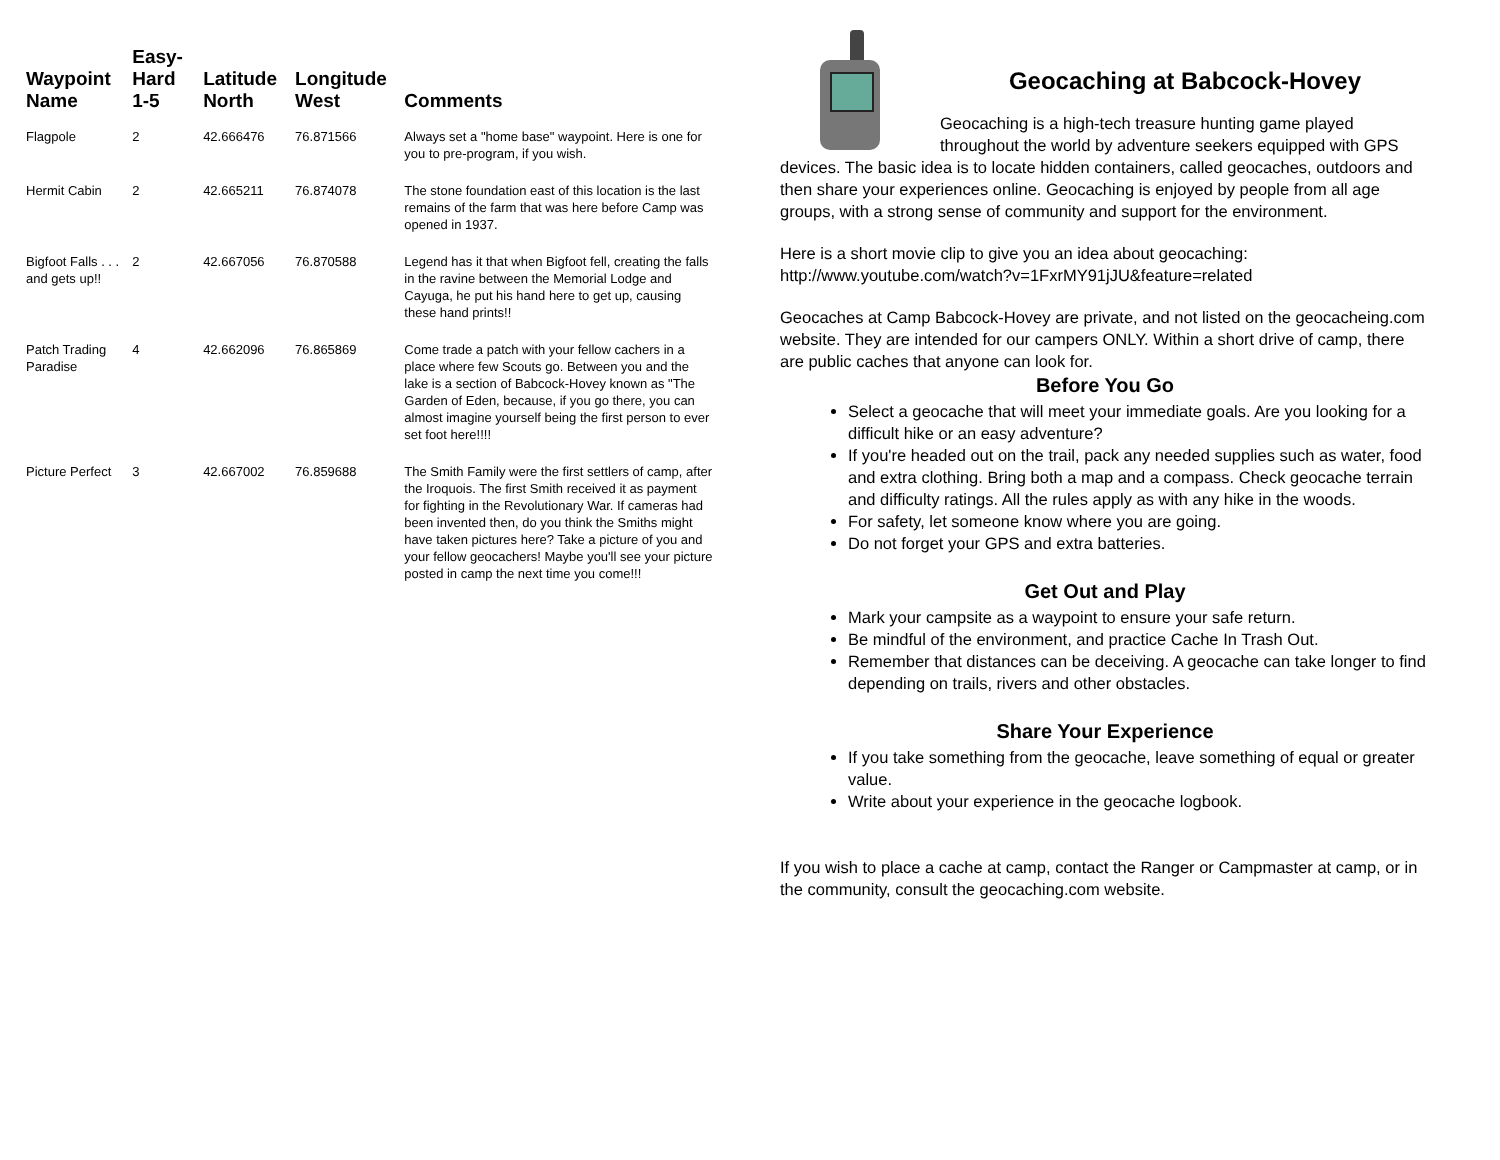| Waypoint Name | Easy-Hard 1-5 | Latitude North | Longitude West | Comments |
| --- | --- | --- | --- | --- |
| Flagpole | 2 | 42.666476 | 76.871566 | Always set a "home base" waypoint. Here is one for you to pre-program, if you wish. |
| Hermit Cabin | 2 | 42.665211 | 76.874078 | The stone foundation east of this location is the last remains of the farm that was here before Camp was opened in 1937. |
| Bigfoot Falls . . . and gets up!! | 2 | 42.667056 | 76.870588 | Legend has it that when Bigfoot fell, creating the falls in the ravine between the Memorial Lodge and Cayuga, he put his hand here to get up, causing these hand prints!! |
| Patch Trading Paradise | 4 | 42.662096 | 76.865869 | Come trade a patch with your fellow cachers in a place where few Scouts go. Between you and the lake is a section of Babcock-Hovey known as "The Garden of Eden, because, if you go there, you can almost imagine yourself being the first person to ever set foot here!!!! |
| Picture Perfect | 3 | 42.667002 | 76.859688 | The Smith Family were the first settlers of camp, after the Iroquois. The first Smith received it as payment for fighting in the Revolutionary War. If cameras had been invented then, do you think the Smiths might have taken pictures here? Take a picture of you and your fellow geocachers! Maybe you'll see your picture posted in camp the next time you come!!! |
Geocaching at Babcock-Hovey
Geocaching is a high-tech treasure hunting game played throughout the world by adventure seekers equipped with GPS devices. The basic idea is to locate hidden containers, called geocaches, outdoors and then share your experiences online. Geocaching is enjoyed by people from all age groups, with a strong sense of community and support for the environment.
Here is a short movie clip to give you an idea about geocaching:
http://www.youtube.com/watch?v=1FxrMY91jJU&feature=related
Geocaches at Camp Babcock-Hovey are private, and not listed on the geocacheing.com website. They are intended for our campers ONLY. Within a short drive of camp, there are public caches that anyone can look for.
Before You Go
Select a geocache that will meet your immediate goals. Are you looking for a difficult hike or an easy adventure?
If you're headed out on the trail, pack any needed supplies such as water, food and extra clothing. Bring both a map and a compass. Check geocache terrain and difficulty ratings. All the rules apply as with any hike in the woods.
For safety, let someone know where you are going.
Do not forget your GPS and extra batteries.
Get Out and Play
Mark your campsite as a waypoint to ensure your safe return.
Be mindful of the environment, and practice Cache In Trash Out.
Remember that distances can be deceiving. A geocache can take longer to find depending on trails, rivers and other obstacles.
Share Your Experience
If you take something from the geocache, leave something of equal or greater value.
Write about your experience in the geocache logbook.
If you wish to place a cache at camp, contact the Ranger or Campmaster at camp, or in the community, consult the geocaching.com website.